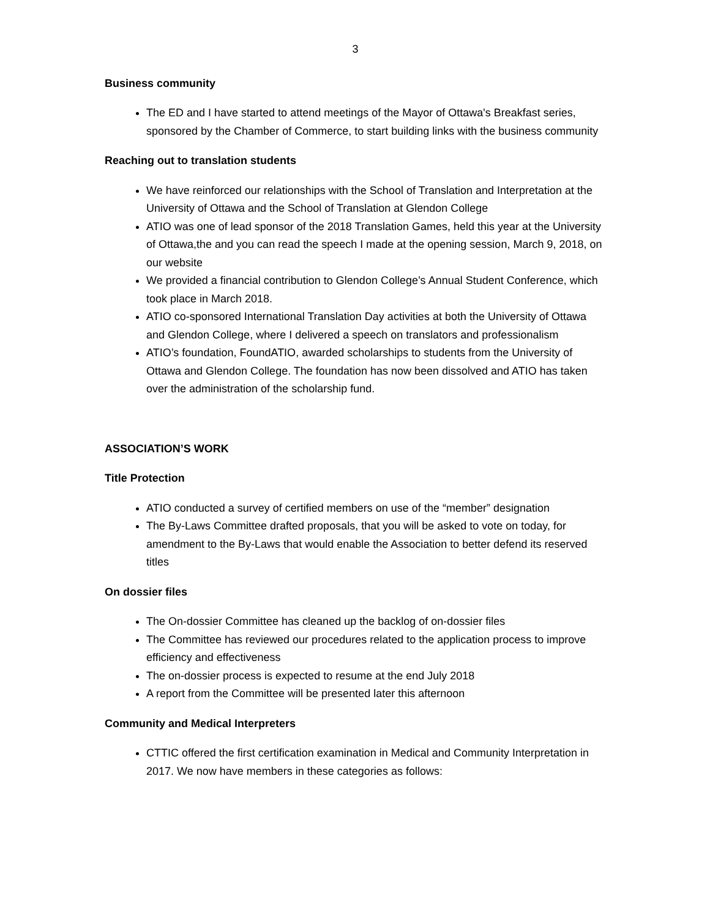3
Business community
The ED and I have started to attend meetings of the Mayor of Ottawa's Breakfast series, sponsored by the Chamber of Commerce, to start building links with the business community
Reaching out to translation students
We have reinforced our relationships with the School of Translation and Interpretation at the University of Ottawa and the School of Translation at Glendon College
ATIO was one of lead sponsor of the 2018 Translation Games, held this year at the University of Ottawa,the and you can read the speech I made at the opening session, March 9, 2018, on our website
We provided a financial contribution to Glendon College’s Annual Student Conference, which took place in March 2018.
ATIO co-sponsored International Translation Day activities at both the University of Ottawa and Glendon College, where I delivered a speech on translators and professionalism
ATIO’s foundation, FoundATIO, awarded scholarships to students from the University of Ottawa and Glendon College. The foundation has now been dissolved and ATIO has taken over the administration of the scholarship fund.
ASSOCIATION’S WORK
Title Protection
ATIO conducted a survey of certified members on use of the “member” designation
The By-Laws Committee drafted proposals, that you will be asked to vote on today, for amendment to the By-Laws that would enable the Association to better defend its reserved titles
On dossier files
The On-dossier Committee has cleaned up the backlog of on-dossier files
The Committee has reviewed our procedures related to the application process to improve efficiency and effectiveness
The on-dossier process is expected to resume at the end July 2018
A report from the Committee will be presented later this afternoon
Community and Medical Interpreters
CTTIC offered the first certification examination in Medical and Community Interpretation in 2017. We now have members in these categories as follows: